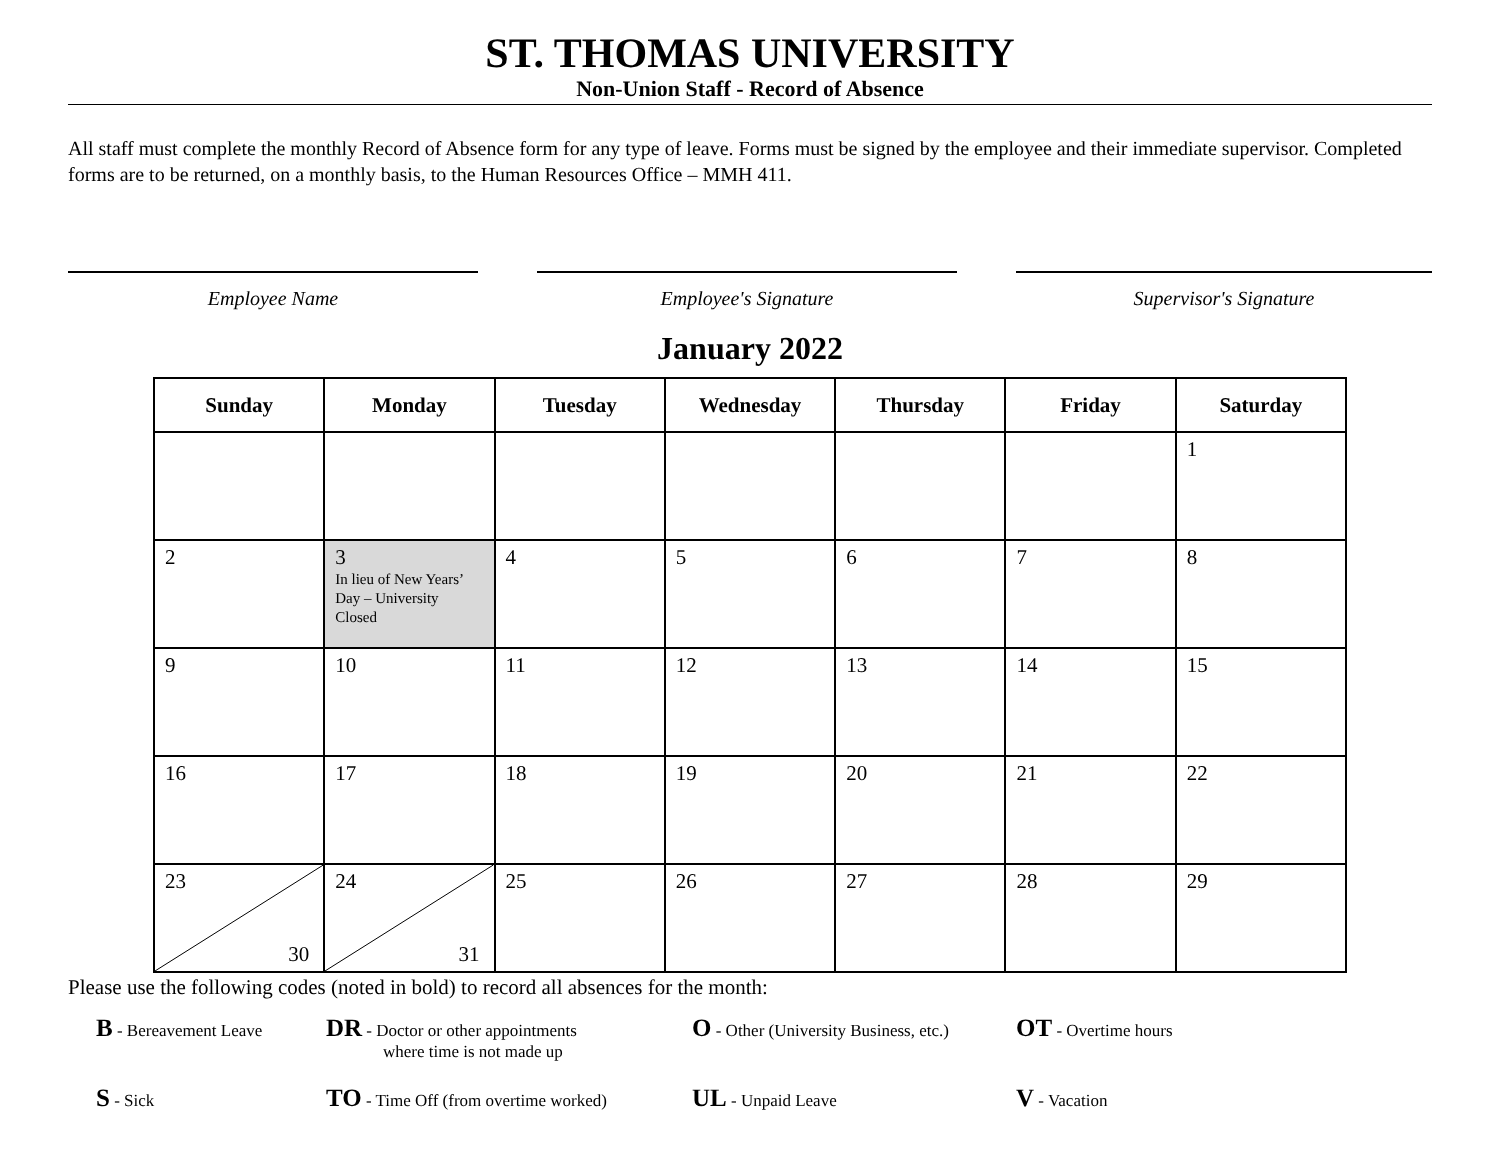ST. THOMAS UNIVERSITY
Non-Union Staff - Record of Absence
All staff must complete the monthly Record of Absence form for any type of leave. Forms must be signed by the employee and their immediate supervisor. Completed forms are to be returned, on a monthly basis, to the Human Resources Office – MMH 411.
Employee Name Employee's Signature Supervisor's Signature
January 2022
| Sunday | Monday | Tuesday | Wednesday | Thursday | Friday | Saturday |
| --- | --- | --- | --- | --- | --- | --- |
| | | | | | | 1 |
| 2 | 3 In lieu of New Years’ Day – University Closed | 4 | 5 | 6 | 7 | 8 |
| 9 | 10 | 11 | 12 | 13 | 14 | 15 |
| 16 | 17 | 18 | 19 | 20 | 21 | 22 |
| 23 30 | 24 31 | 25 | 26 | 27 | 28 | 29 |
Please use the following codes (noted in bold) to record all absences for the month:
B - Bereavement Leave
DR - Doctor or other appointments
where time is not made up
O - Other (University Business, etc.)
OT - Overtime hours
S - Sick
TO - Time Off (from overtime worked)
UL - Unpaid Leave
V - Vacation